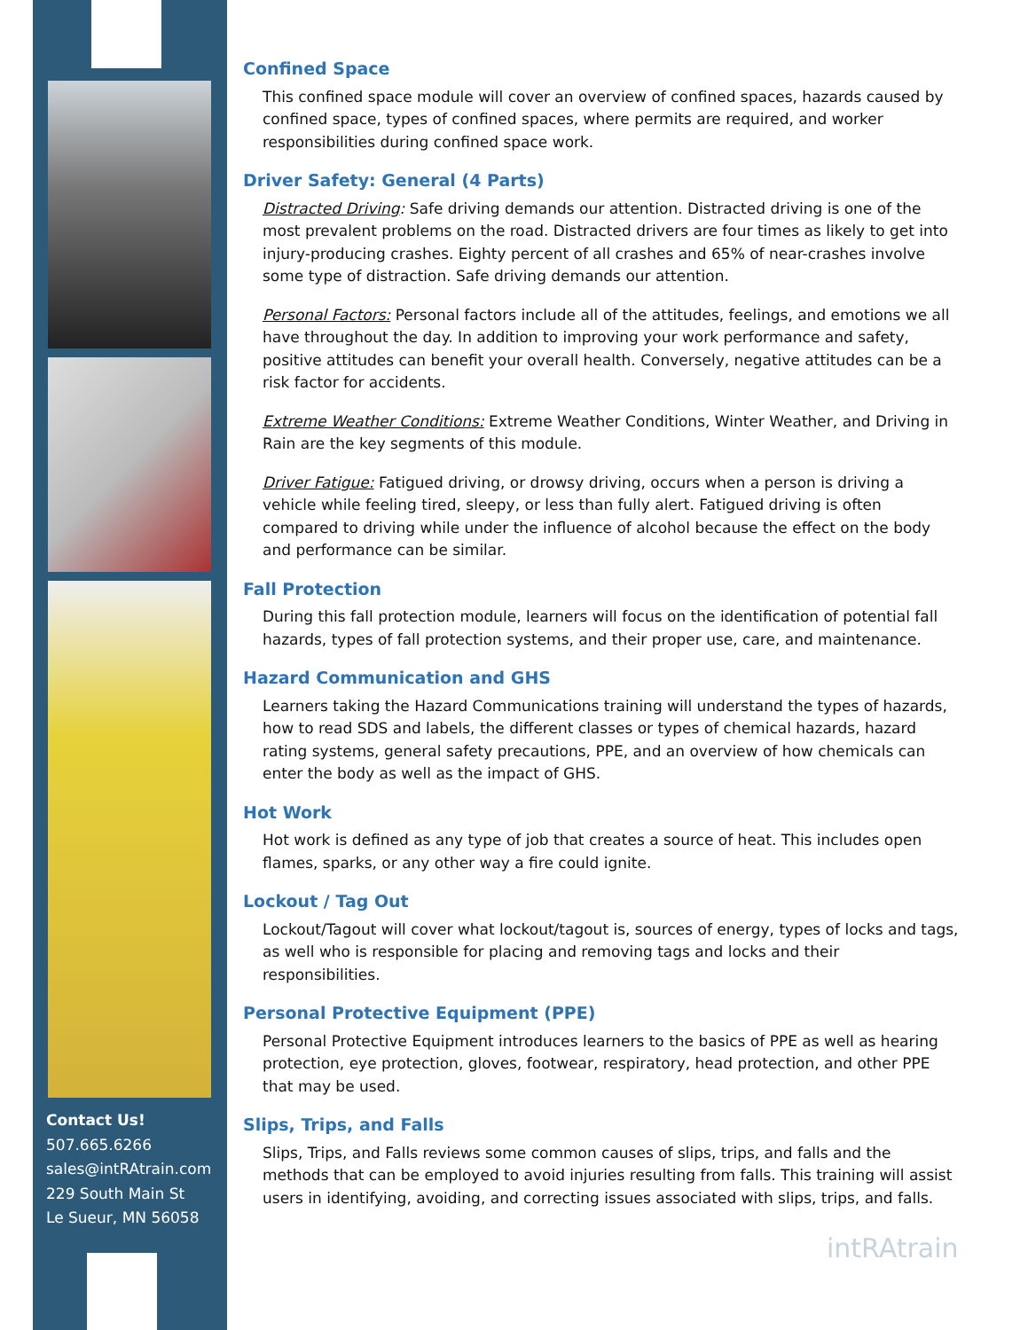Contact Us!
507.665.6266
sales@intRAtrain.com
229 South Main St
Le Sueur, MN 56058
Confined Space
This confined space module will cover an overview of confined spaces, hazards caused by confined space, types of confined spaces, where permits are required, and worker responsibilities during confined space work.
Driver Safety: General (4 Parts)
Distracted Driving: Safe driving demands our attention. Distracted driving is one of the most prevalent problems on the road. Distracted drivers are four times as likely to get into injury-producing crashes. Eighty percent of all crashes and 65% of near-crashes involve some type of distraction. Safe driving demands our attention.
Personal Factors: Personal factors include all of the attitudes, feelings, and emotions we all have throughout the day. In addition to improving your work performance and safety, positive attitudes can benefit your overall health. Conversely, negative attitudes can be a risk factor for accidents.
Extreme Weather Conditions: Extreme Weather Conditions, Winter Weather, and Driving in Rain are the key segments of this module.
Driver Fatigue: Fatigued driving, or drowsy driving, occurs when a person is driving a vehicle while feeling tired, sleepy, or less than fully alert. Fatigued driving is often compared to driving while under the influence of alcohol because the effect on the body and performance can be similar.
Fall Protection
During this fall protection module, learners will focus on the identification of potential fall hazards, types of fall protection systems, and their proper use, care, and maintenance.
Hazard Communication and GHS
Learners taking the Hazard Communications training will understand the types of hazards, how to read SDS and labels, the different classes or types of chemical hazards, hazard rating systems, general safety precautions, PPE, and an overview of how chemicals can enter the body as well as the impact of GHS.
Hot Work
Hot work is defined as any type of job that creates a source of heat. This includes open flames, sparks, or any other way a fire could ignite.
Lockout / Tag Out
Lockout/Tagout will cover what lockout/tagout is, sources of energy, types of locks and tags, as well who is responsible for placing and removing tags and locks and their responsibilities.
Personal Protective Equipment (PPE)
Personal Protective Equipment introduces learners to the basics of PPE as well as hearing protection, eye protection, gloves, footwear, respiratory, head protection, and other PPE that may be used.
Slips, Trips, and Falls
Slips, Trips, and Falls reviews some common causes of slips, trips, and falls and the methods that can be employed to avoid injuries resulting from falls. This training will assist users in identifying, avoiding, and correcting issues associated with slips, trips, and falls.
intRAtrain